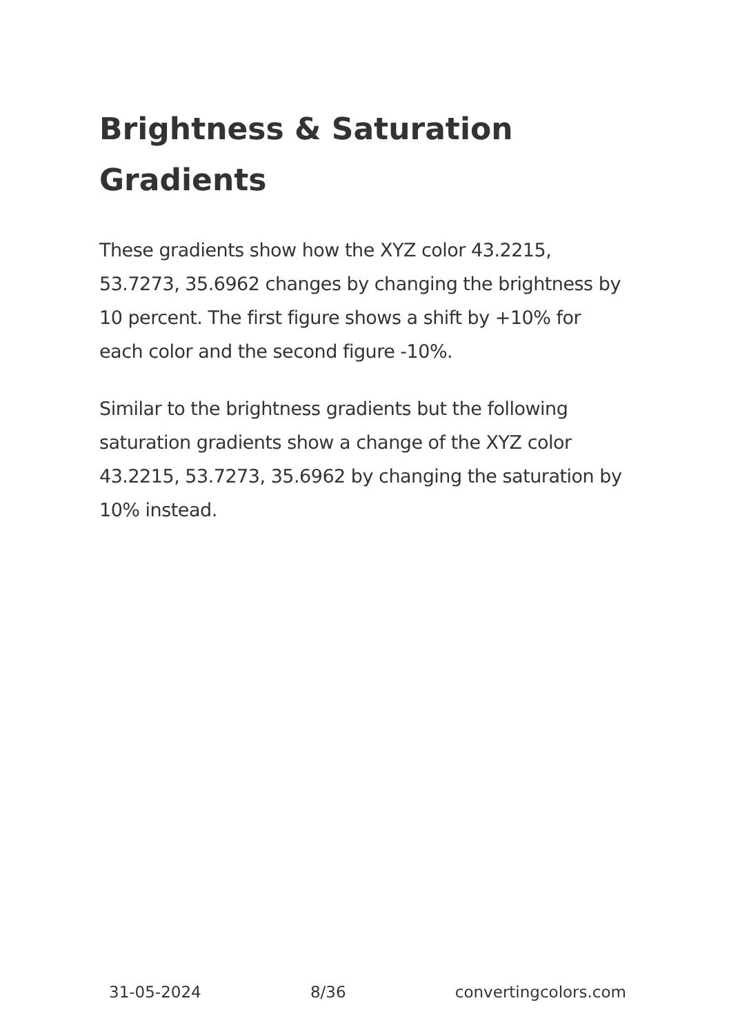Brightness & Saturation Gradients
These gradients show how the XYZ color 43.2215, 53.7273, 35.6962 changes by changing the brightness by 10 percent. The first figure shows a shift by +10% for each color and the second figure -10%.
Similar to the brightness gradients but the following saturation gradients show a change of the XYZ color 43.2215, 53.7273, 35.6962 by changing the saturation by 10% instead.
31-05-2024 8/36 convertingcolors.com